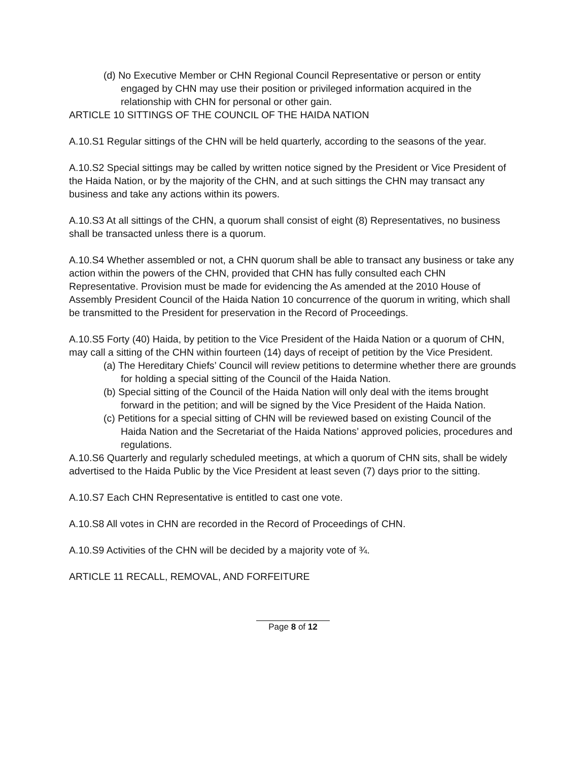(d) No Executive Member or CHN Regional Council Representative or person or entity engaged by CHN may use their position or privileged information acquired in the relationship with CHN for personal or other gain.
ARTICLE 10 SITTINGS OF THE COUNCIL OF THE HAIDA NATION
A.10.S1 Regular sittings of the CHN will be held quarterly, according to the seasons of the year.
A.10.S2 Special sittings may be called by written notice signed by the President or Vice President of the Haida Nation, or by the majority of the CHN, and at such sittings the CHN may transact any business and take any actions within its powers.
A.10.S3 At all sittings of the CHN, a quorum shall consist of eight (8) Representatives, no business shall be transacted unless there is a quorum.
A.10.S4 Whether assembled or not, a CHN quorum shall be able to transact any business or take any action within the powers of the CHN, provided that CHN has fully consulted each CHN Representative. Provision must be made for evidencing the As amended at the 2010 House of Assembly President Council of the Haida Nation 10 concurrence of the quorum in writing, which shall be transmitted to the President for preservation in the Record of Proceedings.
A.10.S5 Forty (40) Haida, by petition to the Vice President of the Haida Nation or a quorum of CHN, may call a sitting of the CHN within fourteen (14) days of receipt of petition by the Vice President.
(a) The Hereditary Chiefs’ Council will review petitions to determine whether there are grounds for holding a special sitting of the Council of the Haida Nation.
(b) Special sitting of the Council of the Haida Nation will only deal with the items brought forward in the petition; and will be signed by the Vice President of the Haida Nation.
(c) Petitions for a special sitting of CHN will be reviewed based on existing Council of the Haida Nation and the Secretariat of the Haida Nations’ approved policies, procedures and regulations.
A.10.S6 Quarterly and regularly scheduled meetings, at which a quorum of CHN sits, shall be widely advertised to the Haida Public by the Vice President at least seven (7) days prior to the sitting.
A.10.S7 Each CHN Representative is entitled to cast one vote.
A.10.S8 All votes in CHN are recorded in the Record of Proceedings of CHN.
A.10.S9 Activities of the CHN will be decided by a majority vote of ¾.
ARTICLE 11 RECALL, REMOVAL, AND FORFEITURE
Page 8 of 12